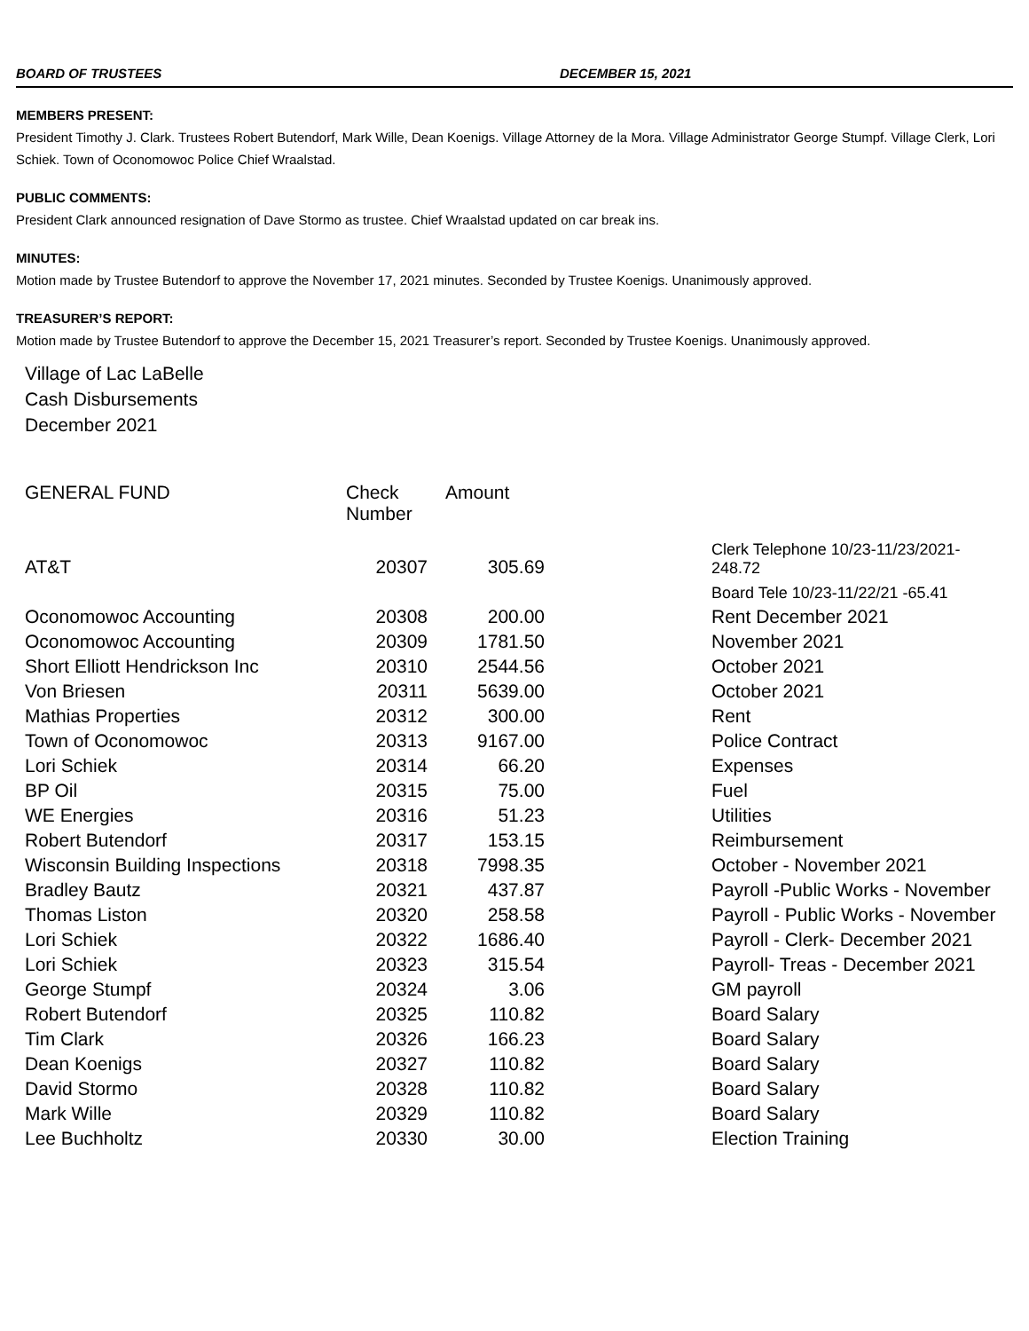BOARD OF TRUSTEES DECEMBER 15, 2021
MEMBERS PRESENT:
President Timothy J. Clark. Trustees Robert Butendorf, Mark Wille, Dean Koenigs. Village Attorney de la Mora. Village Administrator George Stumpf. Village Clerk, Lori Schiek. Town of Oconomowoc Police Chief Wraalstad.
PUBLIC COMMENTS:
President Clark announced resignation of Dave Stormo as trustee. Chief Wraalstad updated on car break ins.
MINUTES:
Motion made by Trustee Butendorf to approve the November 17, 2021 minutes. Seconded by Trustee Koenigs. Unanimously approved.
TREASURER’S REPORT:
Motion made by Trustee Butendorf to approve the December 15, 2021 Treasurer’s report. Seconded by Trustee Koenigs. Unanimously approved.
Village of Lac LaBelle
Cash Disbursements
December 2021
| GENERAL FUND | Check Number | Amount | |
| --- | --- | --- | --- |
| AT&T | 20307 | 305.69 | Clerk Telephone 10/23-11/23/2021- 248.72 |
| | | | Board Tele 10/23-11/22/21 -65.41 |
| Oconomowoc Accounting | 20308 | 200.00 | Rent December 2021 |
| Oconomowoc Accounting | 20309 | 1781.50 | November 2021 |
| Short Elliott Hendrickson Inc | 20310 | 2544.56 | October 2021 |
| Von Briesen | 20311 | 5639.00 | October 2021 |
| Mathias Properties | 20312 | 300.00 | Rent |
| Town of Oconomowoc | 20313 | 9167.00 | Police Contract |
| Lori Schiek | 20314 | 66.20 | Expenses |
| BP Oil | 20315 | 75.00 | Fuel |
| WE Energies | 20316 | 51.23 | Utilities |
| Robert Butendorf | 20317 | 153.15 | Reimbursement |
| Wisconsin Building Inspections | 20318 | 7998.35 | October - November 2021 |
| Bradley Bautz | 20321 | 437.87 | Payroll -Public Works - November |
| Thomas Liston | 20320 | 258.58 | Payroll - Public Works - November |
| Lori Schiek | 20322 | 1686.40 | Payroll - Clerk- December 2021 |
| Lori Schiek | 20323 | 315.54 | Payroll- Treas - December 2021 |
| George Stumpf | 20324 | 3.06 | GM payroll |
| Robert Butendorf | 20325 | 110.82 | Board Salary |
| Tim Clark | 20326 | 166.23 | Board Salary |
| Dean Koenigs | 20327 | 110.82 | Board Salary |
| David Stormo | 20328 | 110.82 | Board Salary |
| Mark Wille | 20329 | 110.82 | Board Salary |
| Lee Buchholtz | 20330 | 30.00 | Election Training |